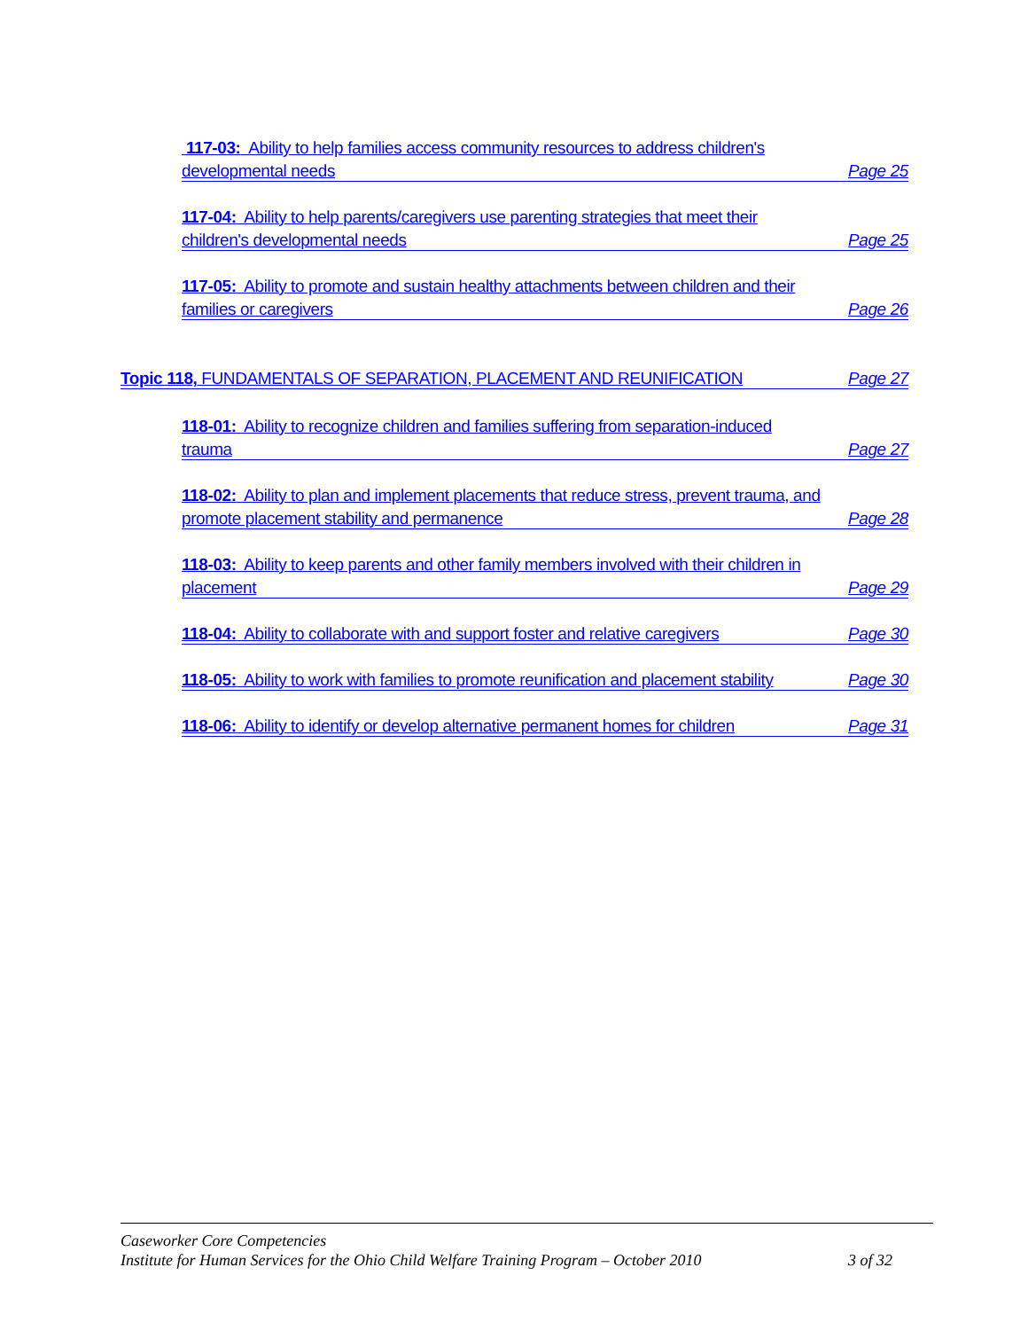117-03: Ability to help families access community resources to address children's developmental needs
Page 25
117-04: Ability to help parents/caregivers use parenting strategies that meet their children's developmental needs
Page 25
117-05: Ability to promote and sustain healthy attachments between children and their families or caregivers
Page 26
Topic 118, FUNDAMENTALS OF SEPARATION, PLACEMENT AND REUNIFICATION
Page 27
118-01: Ability to recognize children and families suffering from separation-induced trauma
Page 27
118-02: Ability to plan and implement placements that reduce stress, prevent trauma, and promote placement stability and permanence
Page 28
118-03: Ability to keep parents and other family members involved with their children in placement
Page 29
118-04: Ability to collaborate with and support foster and relative caregivers
Page 30
118-05: Ability to work with families to promote reunification and placement stability
Page 30
118-06: Ability to identify or develop alternative permanent homes for children
Page 31
Caseworker Core Competencies
Institute for Human Services for the Ohio Child Welfare Training Program – October 2010 3 of 32